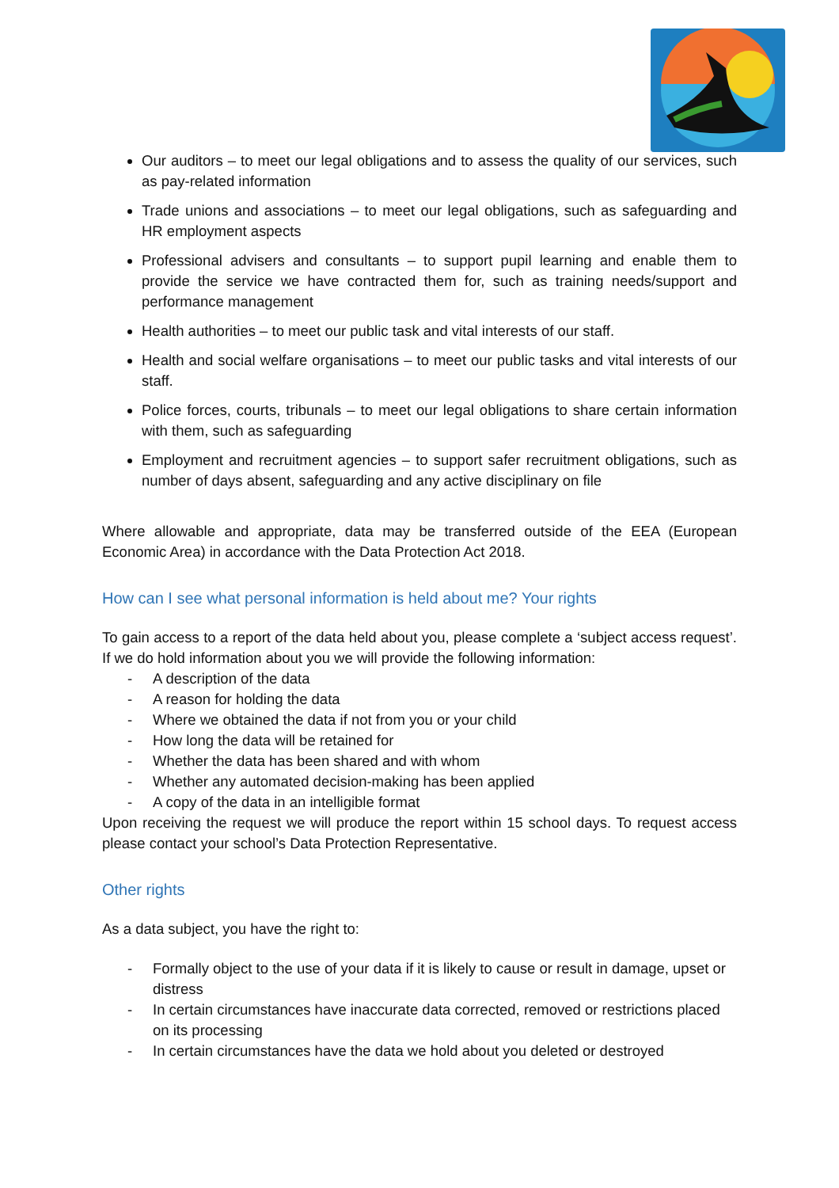Our auditors – to meet our legal obligations and to assess the quality of our services, such as pay-related information
Trade unions and associations – to meet our legal obligations, such as safeguarding and HR employment aspects
Professional advisers and consultants – to support pupil learning and enable them to provide the service we have contracted them for, such as training needs/support and performance management
Health authorities – to meet our public task and vital interests of our staff.
Health and social welfare organisations – to meet our public tasks and vital interests of our staff.
Police forces, courts, tribunals – to meet our legal obligations to share certain information with them, such as safeguarding
Employment and recruitment agencies – to support safer recruitment obligations, such as number of days absent, safeguarding and any active disciplinary on file
Where allowable and appropriate, data may be transferred outside of the EEA (European Economic Area) in accordance with the Data Protection Act 2018.
How can I see what personal information is held about me? Your rights
To gain access to a report of the data held about you, please complete a ‘subject access request’. If we do hold information about you we will provide the following information:
- A description of the data
- A reason for holding the data
- Where we obtained the data if not from you or your child
- How long the data will be retained for
- Whether the data has been shared and with whom
- Whether any automated decision-making has been applied
- A copy of the data in an intelligible format
Upon receiving the request we will produce the report within 15 school days. To request access please contact your school’s Data Protection Representative.
Other rights
As a data subject, you have the right to:
- Formally object to the use of your data if it is likely to cause or result in damage, upset or distress
- In certain circumstances have inaccurate data corrected, removed or restrictions placed on its processing
- In certain circumstances have the data we hold about you deleted or destroyed